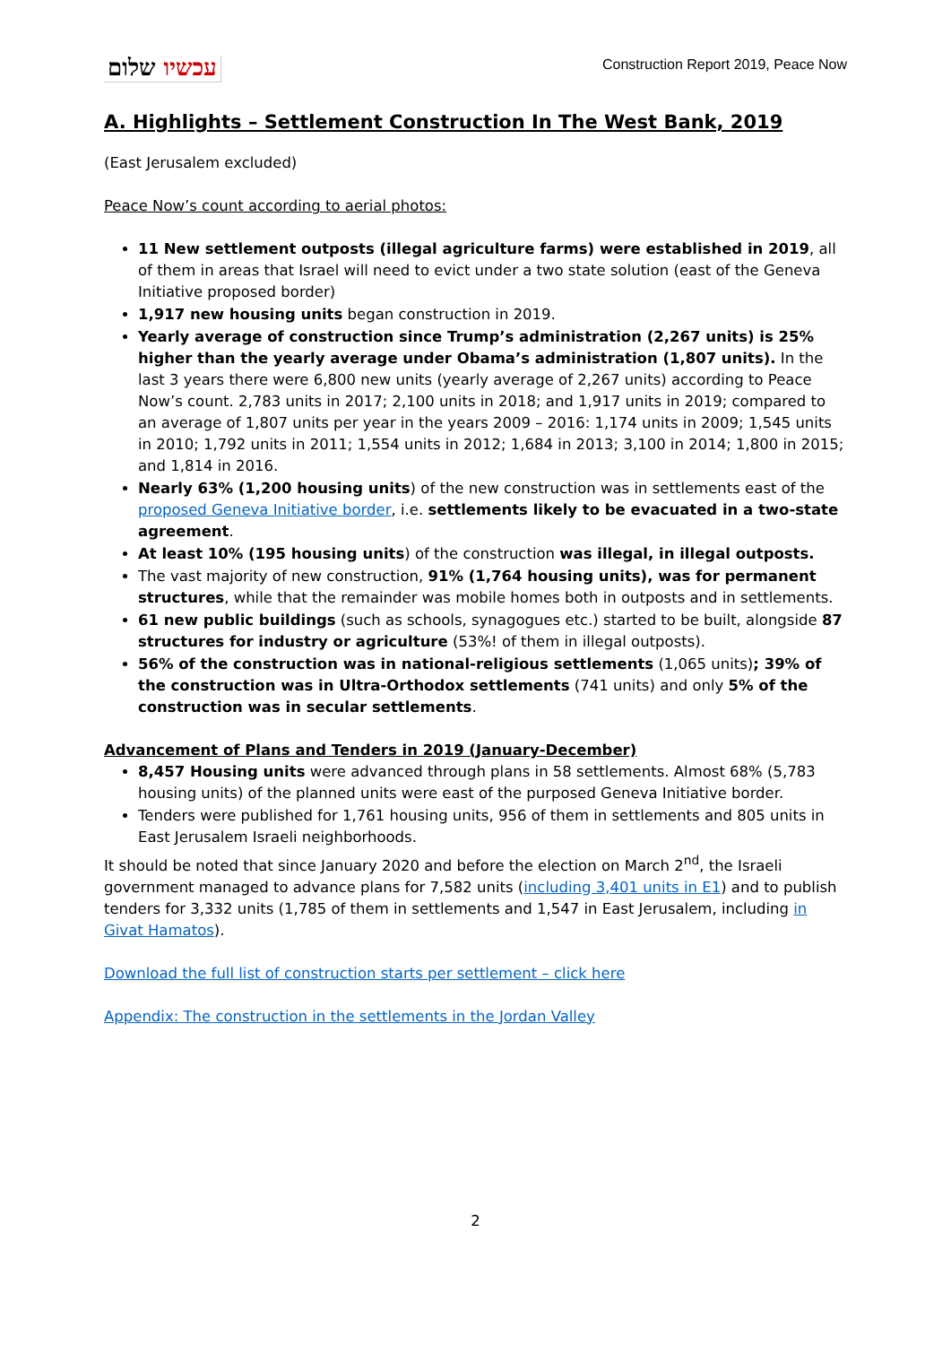עכשיו שלום
Construction Report 2019, Peace Now
A. Highlights – Settlement Construction In The West Bank, 2019
(East Jerusalem excluded)
Peace Now’s count according to aerial photos:
11 New settlement outposts (illegal agriculture farms) were established in 2019, all of them in areas that Israel will need to evict under a two state solution (east of the Geneva Initiative proposed border)
1,917 new housing units began construction in 2019.
Yearly average of construction since Trump’s administration (2,267 units) is 25% higher than the yearly average under Obama’s administration (1,807 units). In the last 3 years there were 6,800 new units (yearly average of 2,267 units) according to Peace Now’s count. 2,783 units in 2017; 2,100 units in 2018; and 1,917 units in 2019; compared to an average of 1,807 units per year in the years 2009 – 2016: 1,174 units in 2009; 1,545 units in 2010; 1,792 units in 2011; 1,554 units in 2012; 1,684 in 2013; 3,100 in 2014; 1,800 in 2015; and 1,814 in 2016.
Nearly 63% (1,200 housing units) of the new construction was in settlements east of the proposed Geneva Initiative border, i.e. settlements likely to be evacuated in a two-state agreement.
At least 10% (195 housing units) of the construction was illegal, in illegal outposts.
The vast majority of new construction, 91% (1,764 housing units), was for permanent structures, while that the remainder was mobile homes both in outposts and in settlements.
61 new public buildings (such as schools, synagogues etc.) started to be built, alongside 87 structures for industry or agriculture (53%! of them in illegal outposts).
56% of the construction was in national-religious settlements (1,065 units); 39% of the construction was in Ultra-Orthodox settlements (741 units) and only 5% of the construction was in secular settlements.
Advancement of Plans and Tenders in 2019 (January-December)
8,457 Housing units were advanced through plans in 58 settlements. Almost 68% (5,783 housing units) of the planned units were east of the purposed Geneva Initiative border.
Tenders were published for 1,761 housing units, 956 of them in settlements and 805 units in East Jerusalem Israeli neighborhoods.
It should be noted that since January 2020 and before the election on March 2<sup>nd</sup>, the Israeli government managed to advance plans for 7,582 units (including 3,401 units in E1) and to publish tenders for 3,332 units (1,785 of them in settlements and 1,547 in East Jerusalem, including in Givat Hamatos).
Download the full list of construction starts per settlement – click here
Appendix: The construction in the settlements in the Jordan Valley
2